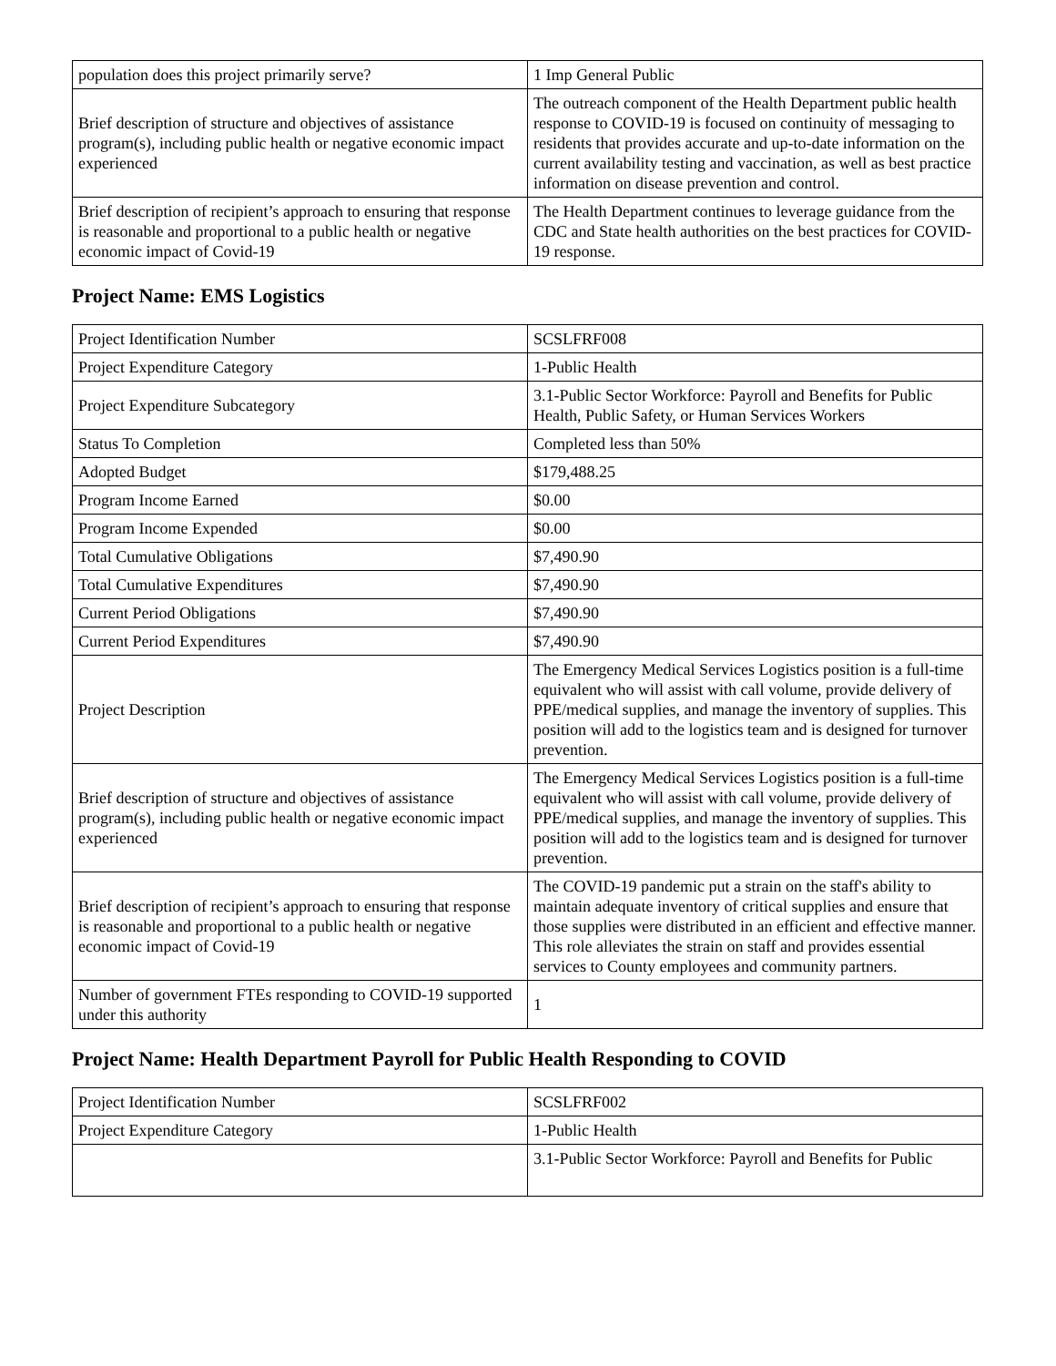| population does this project primarily serve? | 1 Imp General Public |
| Brief description of structure and objectives of assistance program(s), including public health or negative economic impact experienced | The outreach component of the Health Department public health response to COVID-19 is focused on continuity of messaging to residents that provides accurate and up-to-date information on the current availability testing and vaccination, as well as best practice information on disease prevention and control. |
| Brief description of recipient’s approach to ensuring that response is reasonable and proportional to a public health or negative economic impact of Covid-19 | The Health Department continues to leverage guidance from the CDC and State health authorities on the best practices for COVID-19 response. |
Project Name: EMS Logistics
| Project Identification Number | SCSLFRF008 |
| Project Expenditure Category | 1-Public Health |
| Project Expenditure Subcategory | 3.1-Public Sector Workforce: Payroll and Benefits for Public Health, Public Safety, or Human Services Workers |
| Status To Completion | Completed less than 50% |
| Adopted Budget | $179,488.25 |
| Program Income Earned | $0.00 |
| Program Income Expended | $0.00 |
| Total Cumulative Obligations | $7,490.90 |
| Total Cumulative Expenditures | $7,490.90 |
| Current Period Obligations | $7,490.90 |
| Current Period Expenditures | $7,490.90 |
| Project Description | The Emergency Medical Services Logistics position is a full-time equivalent who will assist with call volume, provide delivery of PPE/medical supplies, and manage the inventory of supplies. This position will add to the logistics team and is designed for turnover prevention. |
| Brief description of structure and objectives of assistance program(s), including public health or negative economic impact experienced | The Emergency Medical Services Logistics position is a full-time equivalent who will assist with call volume, provide delivery of PPE/medical supplies, and manage the inventory of supplies. This position will add to the logistics team and is designed for turnover prevention. |
| Brief description of recipient’s approach to ensuring that response is reasonable and proportional to a public health or negative economic impact of Covid-19 | The COVID-19 pandemic put a strain on the staff's ability to maintain adequate inventory of critical supplies and ensure that those supplies were distributed in an efficient and effective manner. This role alleviates the strain on staff and provides essential services to County employees and community partners. |
| Number of government FTEs responding to COVID-19 supported under this authority | 1 |
Project Name: Health Department Payroll for Public Health Responding to COVID
| Project Identification Number | SCSLFRF002 |
| Project Expenditure Category | 1-Public Health |
| | 3.1-Public Sector Workforce: Payroll and Benefits for Public |